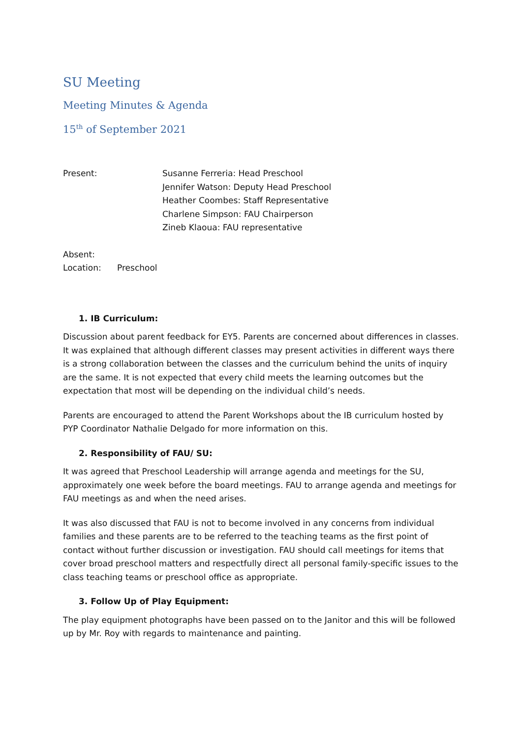SU Meeting
Meeting Minutes & Agenda
15<sup>th</sup> of September 2021
Present: Susanne Ferreria: Head Preschool
Jennifer Watson: Deputy Head Preschool
Heather Coombes: Staff Representative
Charlene Simpson: FAU Chairperson
Zineb Klaoua: FAU representative
Absent:
Location: Preschool
1. IB Curriculum:
Discussion about parent feedback for EY5. Parents are concerned about differences in classes. It was explained that although different classes may present activities in different ways there is a strong collaboration between the classes and the curriculum behind the units of inquiry are the same. It is not expected that every child meets the learning outcomes but the expectation that most will be depending on the individual child’s needs.
Parents are encouraged to attend the Parent Workshops about the IB curriculum hosted by PYP Coordinator Nathalie Delgado for more information on this.
2. Responsibility of FAU/ SU:
It was agreed that Preschool Leadership will arrange agenda and meetings for the SU, approximately one week before the board meetings. FAU to arrange agenda and meetings for FAU meetings as and when the need arises.
It was also discussed that FAU is not to become involved in any concerns from individual families and these parents are to be referred to the teaching teams as the first point of contact without further discussion or investigation. FAU should call meetings for items that cover broad preschool matters and respectfully direct all personal family-specific issues to the class teaching teams or preschool office as appropriate.
3. Follow Up of Play Equipment:
The play equipment photographs have been passed on to the Janitor and this will be followed up by Mr. Roy with regards to maintenance and painting.